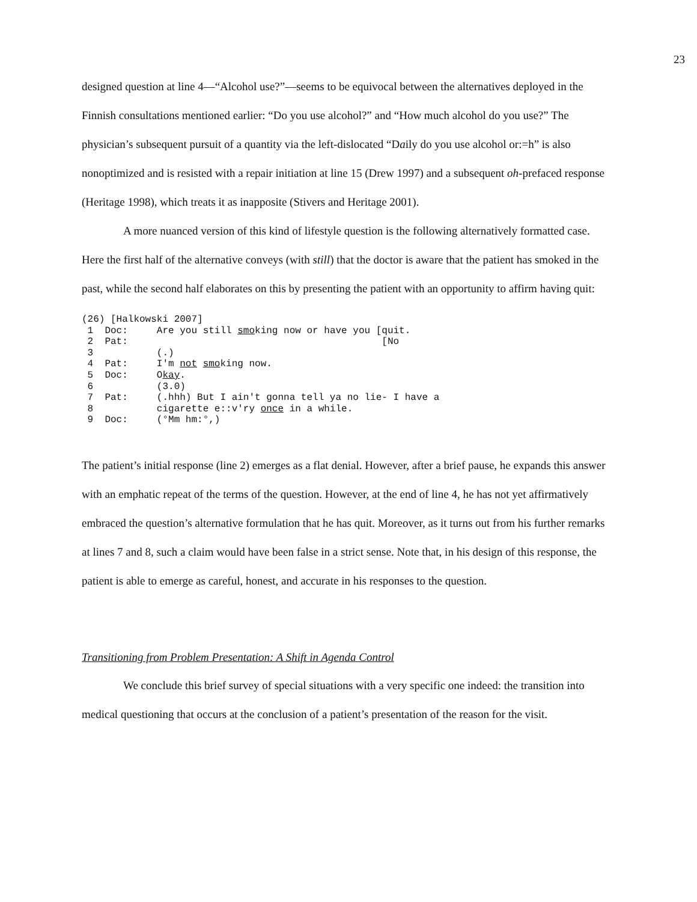23
designed question at line 4—“Alcohol use?”—seems to be equivocal between the alternatives deployed in the Finnish consultations mentioned earlier: “Do you use alcohol?” and “How much alcohol do you use?” The physician’s subsequent pursuit of a quantity via the left-dislocated “Daily do you use alcohol or:=h” is also nonoptimized and is resisted with a repair initiation at line 15 (Drew 1997) and a subsequent oh-prefaced response (Heritage 1998), which treats it as inapposite (Stivers and Heritage 2001).
A more nuanced version of this kind of lifestyle question is the following alternatively formatted case. Here the first half of the alternative conveys (with still) that the doctor is aware that the patient has smoked in the past, while the second half elaborates on this by presenting the patient with an opportunity to affirm having quit:
(26) [Halkowski 2007]
 1  Doc:     Are you still smoking now or have you [quit.
 2  Pat:                                            [No
 3           (.)
 4  Pat:     I'm not smoking now.
 5  Doc:     Okay.
 6           (3.0)
 7  Pat:     (.hhh) But I ain't gonna tell ya no lie- I have a
 8           cigarette e::v'ry once in a while.
 9  Doc:     (°Mm hm:°,)
The patient’s initial response (line 2) emerges as a flat denial. However, after a brief pause, he expands this answer with an emphatic repeat of the terms of the question. However, at the end of line 4, he has not yet affirmatively embraced the question’s alternative formulation that he has quit. Moreover, as it turns out from his further remarks at lines 7 and 8, such a claim would have been false in a strict sense. Note that, in his design of this response, the patient is able to emerge as careful, honest, and accurate in his responses to the question.
Transitioning from Problem Presentation: A Shift in Agenda Control
We conclude this brief survey of special situations with a very specific one indeed: the transition into medical questioning that occurs at the conclusion of a patient’s presentation of the reason for the visit.